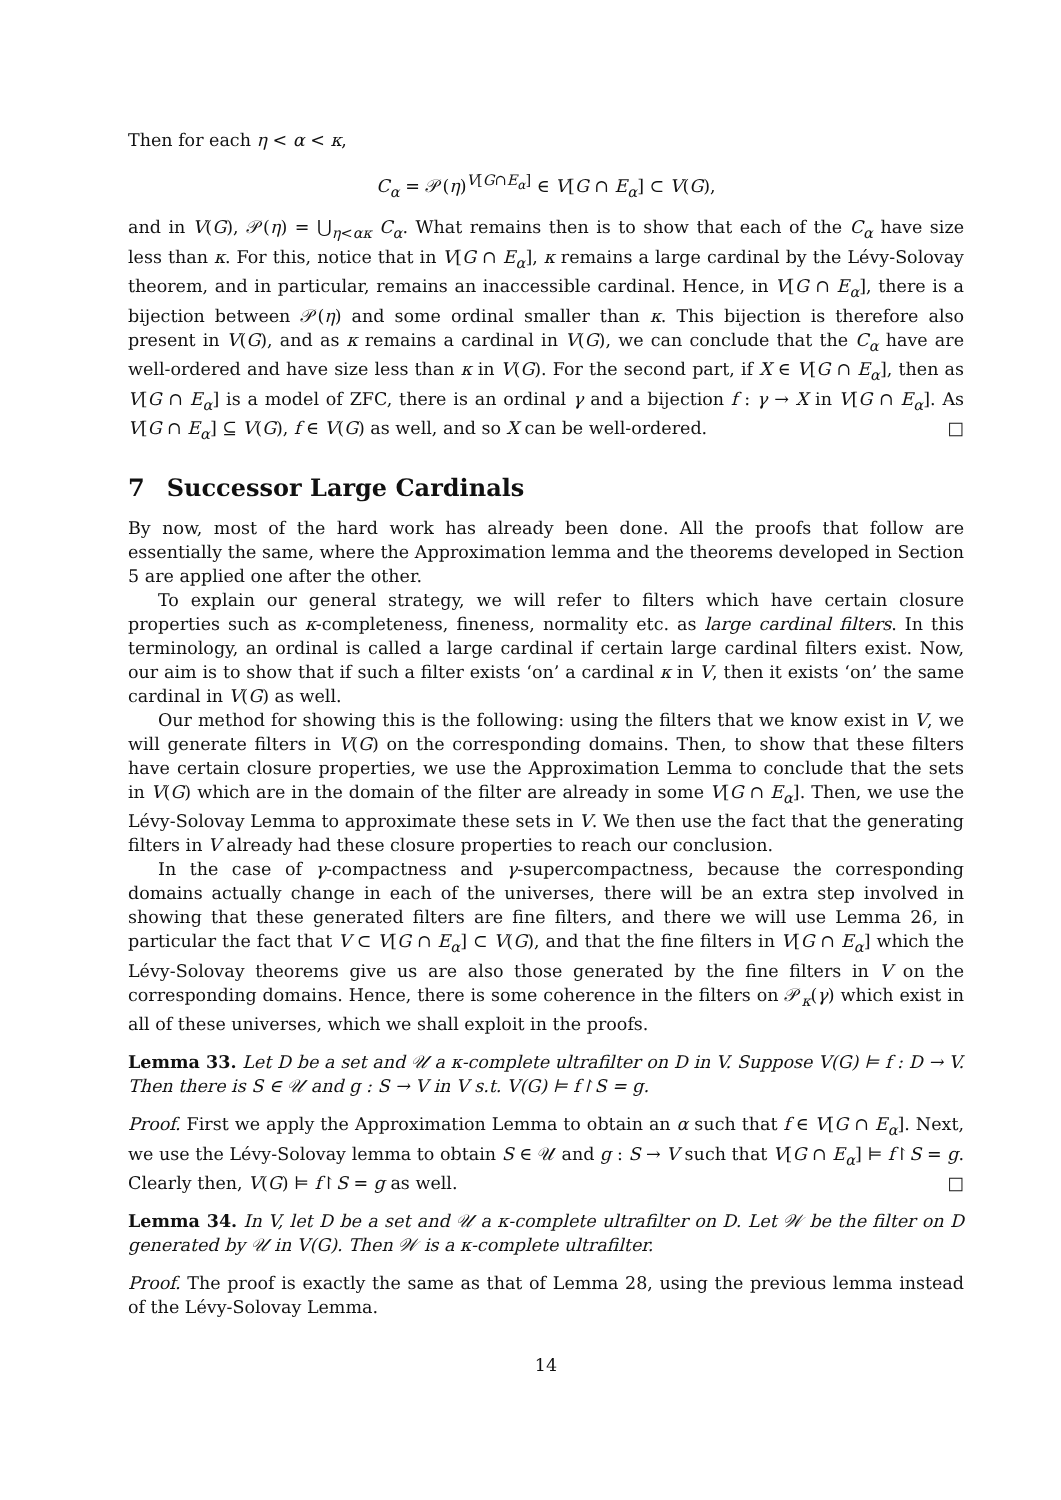Then for each η < α < κ,
C<sub>α</sub> = 𝒫(η)<sup>V[G∩E<sub>α</sub>]</sup> ∈ V[G ∩ E<sub>α</sub>] ⊂ V(G),
and in V(G), 𝒫(η) = ⋃<sub>η<ακ</sub> C<sub>α</sub>. What remains then is to show that each of the C<sub>α</sub> have size less than κ. For this, notice that in V[G ∩ E<sub>α</sub>], κ remains a large cardinal by the Lévy-Solovay theorem, and in particular, remains an inaccessible cardinal. Hence, in V[G ∩ E<sub>α</sub>], there is a bijection between 𝒫(η) and some ordinal smaller than κ. This bijection is therefore also present in V(G), and as κ remains a cardinal in V(G), we can conclude that the C<sub>α</sub> have are well-ordered and have size less than κ in V(G). For the second part, if X ∈ V[G ∩ E<sub>α</sub>], then as V[G ∩ E<sub>α</sub>] is a model of ZFC, there is an ordinal γ and a bijection f : γ → X in V[G ∩ E<sub>α</sub>]. As V[G ∩ E<sub>α</sub>] ⊆ V(G), f ∈ V(G) as well, and so X can be well-ordered. □
7 Successor Large Cardinals
By now, most of the hard work has already been done. All the proofs that follow are essentially the same, where the Approximation lemma and the theorems developed in Section 5 are applied one after the other.
To explain our general strategy, we will refer to filters which have certain closure properties such as κ-completeness, fineness, normality etc. as large cardinal filters. In this terminology, an ordinal is called a large cardinal if certain large cardinal filters exist. Now, our aim is to show that if such a filter exists ‘on’ a cardinal κ in V, then it exists ‘on’ the same cardinal in V(G) as well.
Our method for showing this is the following: using the filters that we know exist in V, we will generate filters in V(G) on the corresponding domains. Then, to show that these filters have certain closure properties, we use the Approximation Lemma to conclude that the sets in V(G) which are in the domain of the filter are already in some V[G ∩ E<sub>α</sub>]. Then, we use the Lévy-Solovay Lemma to approximate these sets in V. We then use the fact that the generating filters in V already had these closure properties to reach our conclusion.
In the case of γ-compactness and γ-supercompactness, because the corresponding domains actually change in each of the universes, there will be an extra step involved in showing that these generated filters are fine filters, and there we will use Lemma 26, in particular the fact that V ⊂ V[G ∩ E<sub>α</sub>] ⊂ V(G), and that the fine filters in V[G ∩ E<sub>α</sub>] which the Lévy-Solovay theorems give us are also those generated by the fine filters in V on the corresponding domains. Hence, there is some coherence in the filters on 𝒫<sub>κ</sub>(γ) which exist in all of these universes, which we shall exploit in the proofs.
Lemma 33. Let D be a set and 𝒰 a κ-complete ultrafilter on D in V. Suppose V(G) ⊨ f : D → V. Then there is S ∈ 𝒰 and g : S → V in V s.t. V(G) ⊨ f↾S = g.
Proof. First we apply the Approximation Lemma to obtain an α such that f ∈ V[G ∩ E<sub>α</sub>]. Next, we use the Lévy-Solovay lemma to obtain S ∈ 𝒰 and g : S → V such that V[G ∩ E<sub>α</sub>] ⊨ f↾S = g. Clearly then, V(G) ⊨ f↾S = g as well. □
Lemma 34. In V, let D be a set and 𝒰 a κ-complete ultrafilter on D. Let 𝒲 be the filter on D generated by 𝒰 in V(G). Then 𝒲 is a κ-complete ultrafilter.
Proof. The proof is exactly the same as that of Lemma 28, using the previous lemma instead of the Lévy-Solovay Lemma.
14